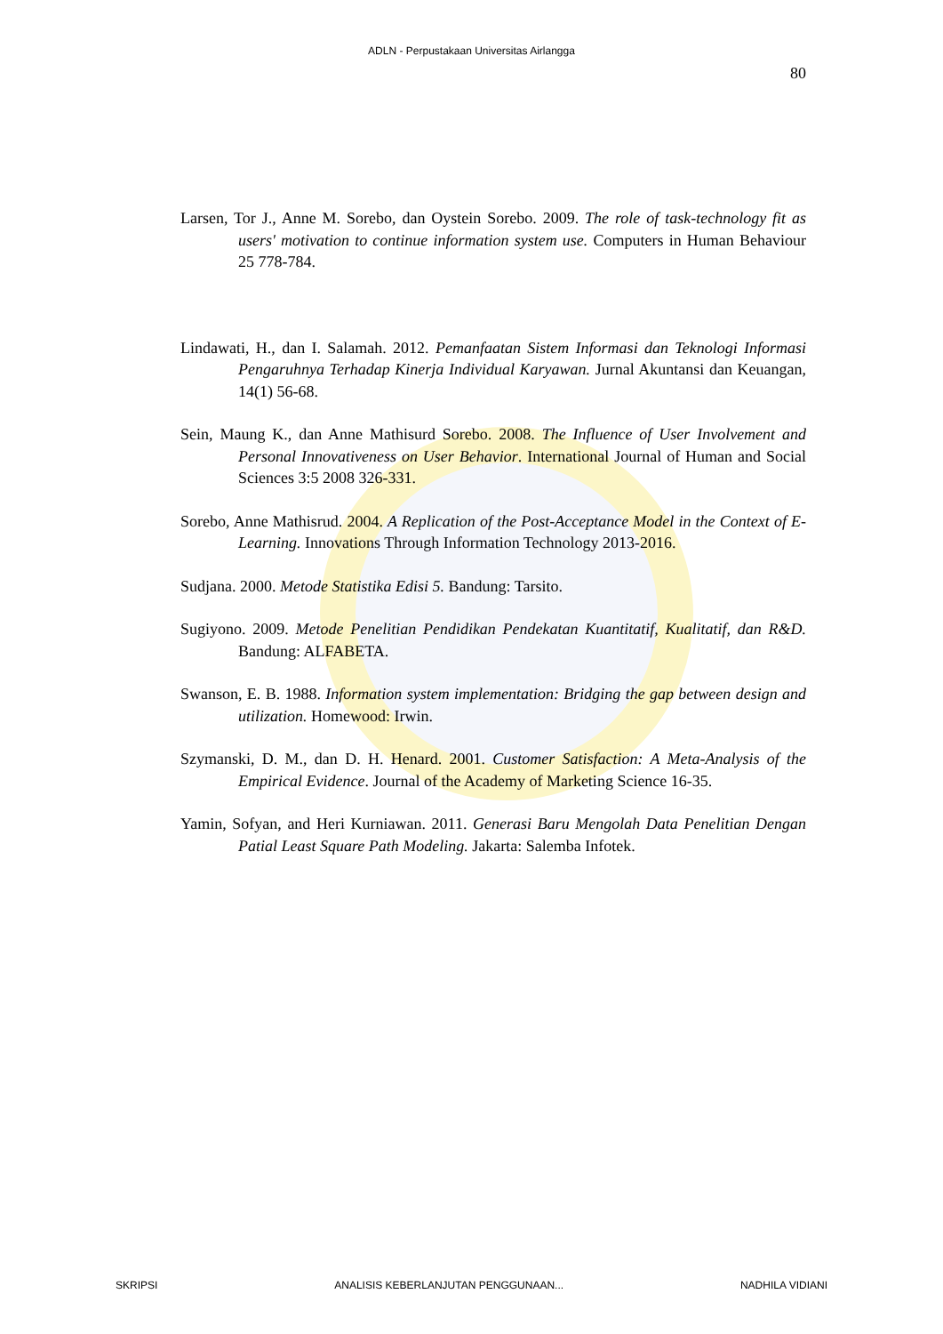ADLN - Perpustakaan Universitas Airlangga
80
Larsen, Tor J., Anne M. Sorebo, dan Oystein Sorebo. 2009. The role of task-technology fit as users' motivation to continue information system use. Computers in Human Behaviour 25 778-784.
Lindawati, H., dan I. Salamah. 2012. Pemanfaatan Sistem Informasi dan Teknologi Informasi Pengaruhnya Terhadap Kinerja Individual Karyawan. Jurnal Akuntansi dan Keuangan, 14(1) 56-68.
Sein, Maung K., dan Anne Mathisurd Sorebo. 2008. The Influence of User Involvement and Personal Innovativeness on User Behavior. International Journal of Human and Social Sciences 3:5 2008 326-331.
Sorebo, Anne Mathisrud. 2004. A Replication of the Post-Acceptance Model in the Context of E-Learning. Innovations Through Information Technology 2013-2016.
Sudjana. 2000. Metode Statistika Edisi 5. Bandung: Tarsito.
Sugiyono. 2009. Metode Penelitian Pendidikan Pendekatan Kuantitatif, Kualitatif, dan R&D. Bandung: ALFABETA.
Swanson, E. B. 1988. Information system implementation: Bridging the gap between design and utilization. Homewood: Irwin.
Szymanski, D. M., dan D. H. Henard. 2001. Customer Satisfaction: A Meta-Analysis of the Empirical Evidence. Journal of the Academy of Marketing Science 16-35.
Yamin, Sofyan, and Heri Kurniawan. 2011. Generasi Baru Mengolah Data Penelitian Dengan Patial Least Square Path Modeling. Jakarta: Salemba Infotek.
SKRIPSI ANALISIS KEBERLANJUTAN PENGGUNAAN... NADHILA VIDIANI